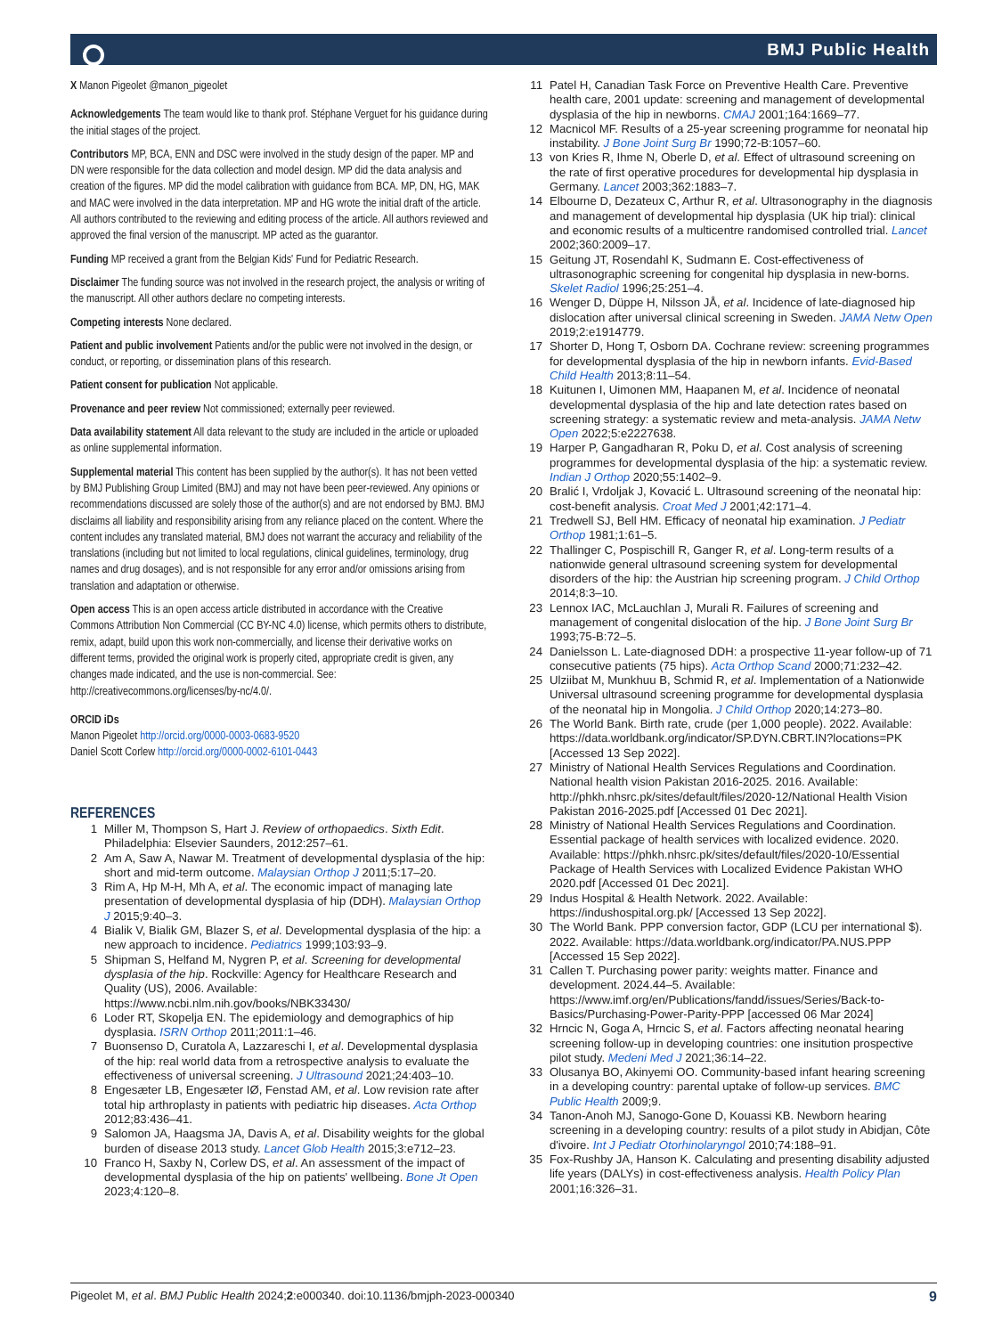BMJ Public Health
X Manon Pigeolet @manon_pigeolet
Acknowledgements The team would like to thank prof. Stéphane Verguet for his guidance during the initial stages of the project.
Contributors MP, BCA, ENN and DSC were involved in the study design of the paper. MP and DN were responsible for the data collection and model design. MP did the data analysis and creation of the figures. MP did the model calibration with guidance from BCA. MP, DN, HG, MAK and MAC were involved in the data interpretation. MP and HG wrote the initial draft of the article. All authors contributed to the reviewing and editing process of the article. All authors reviewed and approved the final version of the manuscript. MP acted as the guarantor.
Funding MP received a grant from the Belgian Kids' Fund for Pediatric Research.
Disclaimer The funding source was not involved in the research project, the analysis or writing of the manuscript. All other authors declare no competing interests.
Competing interests None declared.
Patient and public involvement Patients and/or the public were not involved in the design, or conduct, or reporting, or dissemination plans of this research.
Patient consent for publication Not applicable.
Provenance and peer review Not commissioned; externally peer reviewed.
Data availability statement All data relevant to the study are included in the article or uploaded as online supplemental information.
Supplemental material This content has been supplied by the author(s). It has not been vetted by BMJ Publishing Group Limited (BMJ) and may not have been peer-reviewed. Any opinions or recommendations discussed are solely those of the author(s) and are not endorsed by BMJ. BMJ disclaims all liability and responsibility arising from any reliance placed on the content. Where the content includes any translated material, BMJ does not warrant the accuracy and reliability of the translations (including but not limited to local regulations, clinical guidelines, terminology, drug names and drug dosages), and is not responsible for any error and/or omissions arising from translation and adaptation or otherwise.
Open access This is an open access article distributed in accordance with the Creative Commons Attribution Non Commercial (CC BY-NC 4.0) license, which permits others to distribute, remix, adapt, build upon this work non-commercially, and license their derivative works on different terms, provided the original work is properly cited, appropriate credit is given, any changes made indicated, and the use is non-commercial. See: http://creativecommons.org/licenses/by-nc/4.0/.
ORCID iDs
Manon Pigeolet http://orcid.org/0000-0003-0683-9520
Daniel Scott Corlew http://orcid.org/0000-0002-6101-0443
REFERENCES
1 Miller M, Thompson S, Hart J. Review of orthopaedics. Sixth Edit. Philadelphia: Elsevier Saunders, 2012:257–61.
2 Am A, Saw A, Nawar M. Treatment of developmental dysplasia of the hip: short and mid-term outcome. Malaysian Orthop J 2011;5:17–20.
3 Rim A, Hp M-H, Mh A, et al. The economic impact of managing late presentation of developmental dysplasia of hip (DDH). Malaysian Orthop J 2015;9:40–3.
4 Bialik V, Bialik GM, Blazer S, et al. Developmental dysplasia of the hip: a new approach to incidence. Pediatrics 1999;103:93–9.
5 Shipman S, Helfand M, Nygren P, et al. Screening for developmental dysplasia of the hip. Rockville: Agency for Healthcare Research and Quality (US), 2006. Available: https://www.ncbi.nlm.nih.gov/books/NBK33430/
6 Loder RT, Skopelja EN. The epidemiology and demographics of hip dysplasia. ISRN Orthop 2011;2011:1–46.
7 Buonsenso D, Curatola A, Lazzareschi I, et al. Developmental dysplasia of the hip: real world data from a retrospective analysis to evaluate the effectiveness of universal screening. J Ultrasound 2021;24:403–10.
8 Engesæter LB, Engesæter IØ, Fenstad AM, et al. Low revision rate after total hip arthroplasty in patients with pediatric hip diseases. Acta Orthop 2012;83:436–41.
9 Salomon JA, Haagsma JA, Davis A, et al. Disability weights for the global burden of disease 2013 study. Lancet Glob Health 2015;3:e712–23.
10 Franco H, Saxby N, Corlew DS, et al. An assessment of the impact of developmental dysplasia of the hip on patients' wellbeing. Bone Jt Open 2023;4:120–8.
11 Patel H, Canadian Task Force on Preventive Health Care. Preventive health care, 2001 update: screening and management of developmental dysplasia of the hip in newborns. CMAJ 2001;164:1669–77.
12 Macnicol MF. Results of a 25-year screening programme for neonatal hip instability. J Bone Joint Surg Br 1990;72-B:1057–60.
13 von Kries R, Ihme N, Oberle D, et al. Effect of ultrasound screening on the rate of first operative procedures for developmental hip dysplasia in Germany. Lancet 2003;362:1883–7.
14 Elbourne D, Dezateux C, Arthur R, et al. Ultrasonography in the diagnosis and management of developmental hip dysplasia (UK hip trial): clinical and economic results of a multicentre randomised controlled trial. Lancet 2002;360:2009–17.
15 Geitung JT, Rosendahl K, Sudmann E. Cost-effectiveness of ultrasonographic screening for congenital hip dysplasia in new-borns. Skelet Radiol 1996;25:251–4.
16 Wenger D, Düppe H, Nilsson JÅ, et al. Incidence of late-diagnosed hip dislocation after universal clinical screening in Sweden. JAMA Netw Open 2019;2:e1914779.
17 Shorter D, Hong T, Osborn DA. Cochrane review: screening programmes for developmental dysplasia of the hip in newborn infants. Evid-Based Child Health 2013;8:11–54.
18 Kuitunen I, Uimonen MM, Haapanen M, et al. Incidence of neonatal developmental dysplasia of the hip and late detection rates based on screening strategy: a systematic review and meta-analysis. JAMA Netw Open 2022;5:e2227638.
19 Harper P, Gangadharan R, Poku D, et al. Cost analysis of screening programmes for developmental dysplasia of the hip: a systematic review. Indian J Orthop 2020;55:1402–9.
20 Bralić I, Vrdoljak J, Kovacić L. Ultrasound screening of the neonatal hip: cost-benefit analysis. Croat Med J 2001;42:171–4.
21 Tredwell SJ, Bell HM. Efficacy of neonatal hip examination. J Pediatr Orthop 1981;1:61–5.
22 Thallinger C, Pospischill R, Ganger R, et al. Long-term results of a nationwide general ultrasound screening system for developmental disorders of the hip: the Austrian hip screening program. J Child Orthop 2014;8:3–10.
23 Lennox IAC, McLauchlan J, Murali R. Failures of screening and management of congenital dislocation of the hip. J Bone Joint Surg Br 1993;75-B:72–5.
24 Danielsson L. Late-diagnosed DDH: a prospective 11-year follow-up of 71 consecutive patients (75 hips). Acta Orthop Scand 2000;71:232–42.
25 Ulziibat M, Munkhuu B, Schmid R, et al. Implementation of a Nationwide Universal ultrasound screening programme for developmental dysplasia of the neonatal hip in Mongolia. J Child Orthop 2020;14:273–80.
26 The World Bank. Birth rate, crude (per 1,000 people). 2022. Available: https://data.worldbank.org/indicator/SP.DYN.CBRT.IN?locations=PK [Accessed 13 Sep 2022].
27 Ministry of National Health Services Regulations and Coordination. National health vision Pakistan 2016-2025. 2016. Available: http://phkh.nhsrc.pk/sites/default/files/2020-12/National Health Vision Pakistan 2016-2025.pdf [Accessed 01 Dec 2021].
28 Ministry of National Health Services Regulations and Coordination. Essential package of health services with localized evidence. 2020. Available: https://phkh.nhsrc.pk/sites/default/files/2020-10/Essential Package of Health Services with Localized Evidence Pakistan WHO 2020.pdf [Accessed 01 Dec 2021].
29 Indus Hospital & Health Network. 2022. Available: https://indushospital.org.pk/ [Accessed 13 Sep 2022].
30 The World Bank. PPP conversion factor, GDP (LCU per international $). 2022. Available: https://data.worldbank.org/indicator/PA.NUS.PPP [Accessed 15 Sep 2022].
31 Callen T. Purchasing power parity: weights matter. Finance and development. 2024.44–5. Available: https://www.imf.org/en/Publications/fandd/issues/Series/Back-to-Basics/Purchasing-Power-Parity-PPP [accessed 06 Mar 2024]
32 Hrncic N, Goga A, Hrncic S, et al. Factors affecting neonatal hearing screening follow-up in developing countries: one insitution prospective pilot study. Medeni Med J 2021;36:14–22.
33 Olusanya BO, Akinyemi OO. Community-based infant hearing screening in a developing country: parental uptake of follow-up services. BMC Public Health 2009;9.
34 Tanon-Anoh MJ, Sanogo-Gone D, Kouassi KB. Newborn hearing screening in a developing country: results of a pilot study in Abidjan, Côte d'ivoire. Int J Pediatr Otorhinolaryngol 2010;74:188–91.
35 Fox-Rushby JA, Hanson K. Calculating and presenting disability adjusted life years (DALYs) in cost-effectiveness analysis. Health Policy Plan 2001;16:326–31.
Pigeolet M, et al. BMJ Public Health 2024;2:e000340. doi:10.1136/bmjph-2023-000340 9